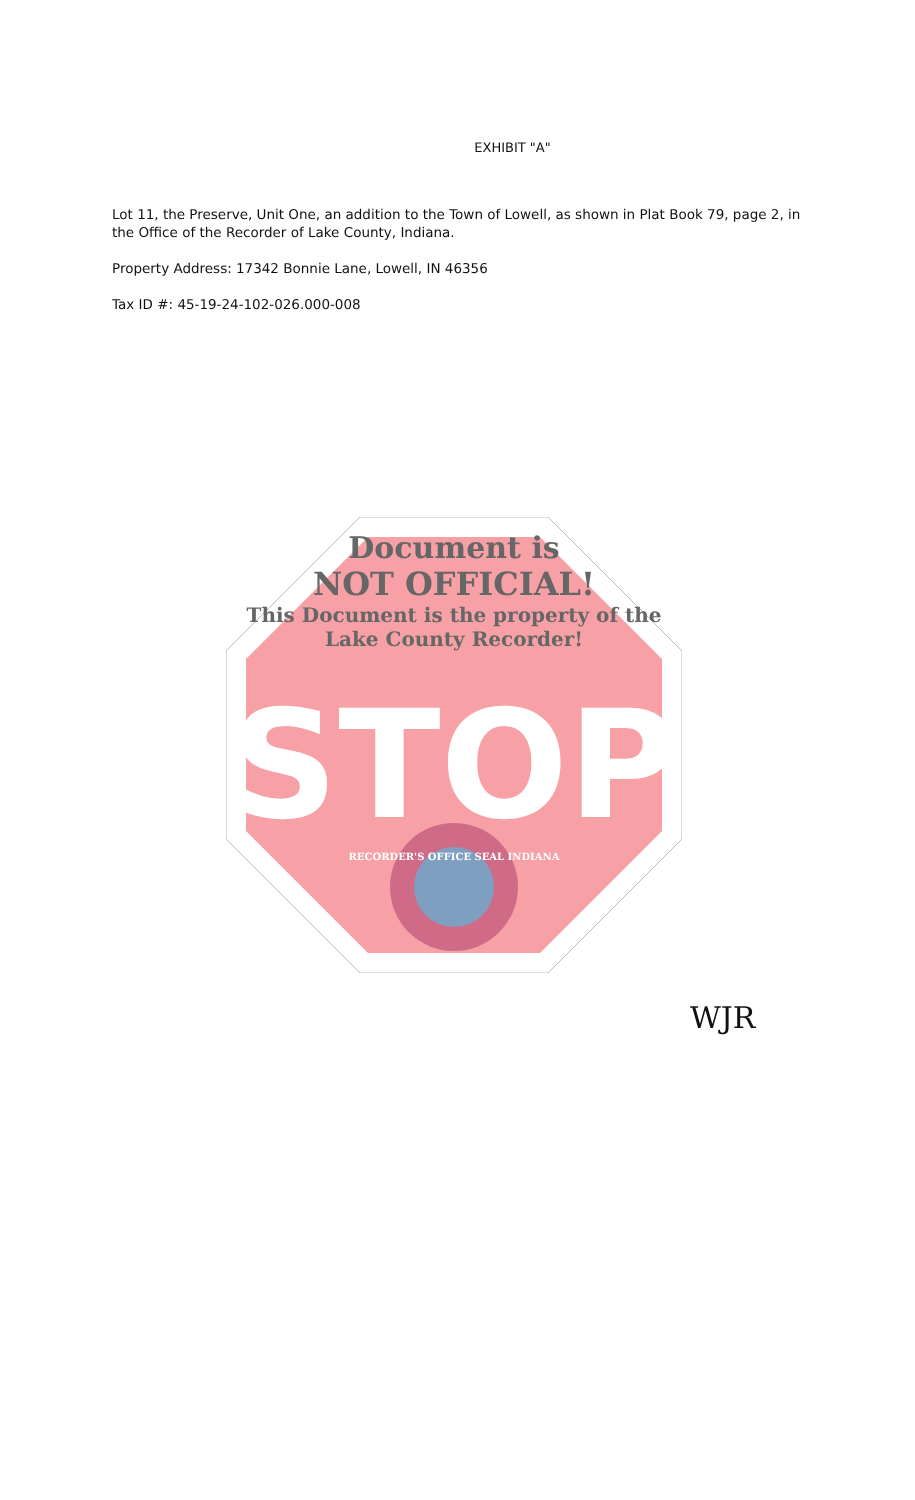EXHIBIT "A"
Lot 11, the Preserve, Unit One, an addition to the Town of Lowell, as shown in Plat Book 79, page 2, in the Office of the Recorder of Lake County, Indiana.
Property Address: 17342 Bonnie Lane, Lowell, IN 46356
Tax ID #: 45-19-24-102-026.000-008
STOP
Document is
NOT OFFICIAL!
This Document is the property of the Lake County Recorder!
RECORDER'S OFFICE SEAL INDIANA
WJR